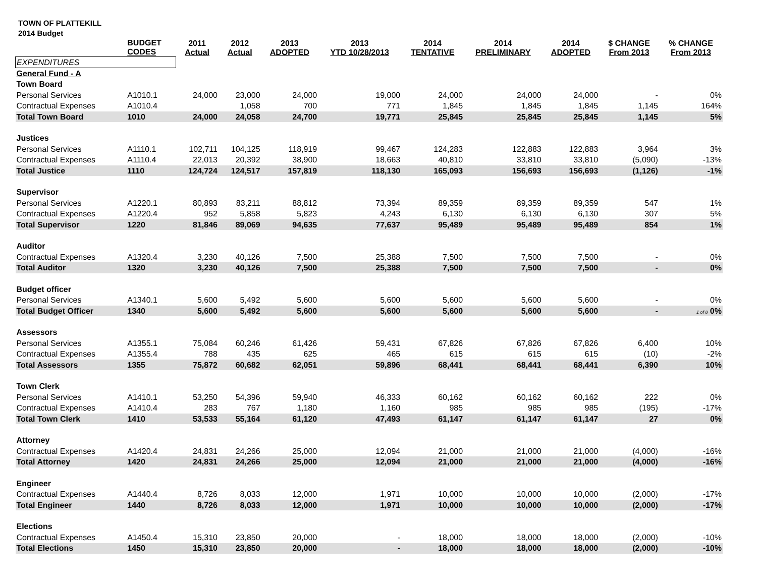TOWN OF PLATTEKILL
2014 Budget
| | BUDGET CODES | 2011 Actual | 2012 Actual | 2013 ADOPTED | 2013 YTD 10/28/2013 | 2014 TENTATIVE | 2014 PRELIMINARY | 2014 ADOPTED | $ CHANGE From 2013 | % CHANGE From 2013 |
| --- | --- | --- | --- | --- | --- | --- | --- | --- | --- | --- |
| EXPENDITURES | | | | | | | | | | |
| General Fund - A | | | | | | | | | | |
| Town Board | | | | | | | | | | |
| Personal Services | A1010.1 | 24,000 | 23,000 | 24,000 | 19,000 | 24,000 | 24,000 | 24,000 | - | 0% |
| Contractual Expenses | A1010.4 | | 1,058 | 700 | 771 | 1,845 | 1,845 | 1,845 | 1,145 | 164% |
| Total Town Board | 1010 | 24,000 | 24,058 | 24,700 | 19,771 | 25,845 | 25,845 | 25,845 | 1,145 | 5% |
| Justices | | | | | | | | | | |
| Personal Services | A1110.1 | 102,711 | 104,125 | 118,919 | 99,467 | 124,283 | 122,883 | 122,883 | 3,964 | 3% |
| Contractual Expenses | A1110.4 | 22,013 | 20,392 | 38,900 | 18,663 | 40,810 | 33,810 | 33,810 | (5,090) | -13% |
| Total Justice | 1110 | 124,724 | 124,517 | 157,819 | 118,130 | 165,093 | 156,693 | 156,693 | (1,126) | -1% |
| Supervisor | | | | | | | | | | |
| Personal Services | A1220.1 | 80,893 | 83,211 | 88,812 | 73,394 | 89,359 | 89,359 | 89,359 | 547 | 1% |
| Contractual Expenses | A1220.4 | 952 | 5,858 | 5,823 | 4,243 | 6,130 | 6,130 | 6,130 | 307 | 5% |
| Total Supervisor | 1220 | 81,846 | 89,069 | 94,635 | 77,637 | 95,489 | 95,489 | 95,489 | 854 | 1% |
| Auditor | | | | | | | | | | |
| Contractual Expenses | A1320.4 | 3,230 | 40,126 | 7,500 | 25,388 | 7,500 | 7,500 | 7,500 | - | 0% |
| Total Auditor | 1320 | 3,230 | 40,126 | 7,500 | 25,388 | 7,500 | 7,500 | 7,500 | - | 0% |
| Budget officer | | | | | | | | | | |
| Personal Services | A1340.1 | 5,600 | 5,492 | 5,600 | 5,600 | 5,600 | 5,600 | 5,600 | - | 0% |
| Total Budget Officer | 1340 | 5,600 | 5,492 | 5,600 | 5,600 | 5,600 | 5,600 | 5,600 | - | 1 of 8 0% |
| Assessors | | | | | | | | | | |
| Personal Services | A1355.1 | 75,084 | 60,246 | 61,426 | 59,431 | 67,826 | 67,826 | 67,826 | 6,400 | 10% |
| Contractual Expenses | A1355.4 | 788 | 435 | 625 | 465 | 615 | 615 | 615 | (10) | -2% |
| Total Assessors | 1355 | 75,872 | 60,682 | 62,051 | 59,896 | 68,441 | 68,441 | 68,441 | 6,390 | 10% |
| Town Clerk | | | | | | | | | | |
| Personal Services | A1410.1 | 53,250 | 54,396 | 59,940 | 46,333 | 60,162 | 60,162 | 60,162 | 222 | 0% |
| Contractual Expenses | A1410.4 | 283 | 767 | 1,180 | 1,160 | 985 | 985 | 985 | (195) | -17% |
| Total Town Clerk | 1410 | 53,533 | 55,164 | 61,120 | 47,493 | 61,147 | 61,147 | 61,147 | 27 | 0% |
| Attorney | | | | | | | | | | |
| Contractual Expenses | A1420.4 | 24,831 | 24,266 | 25,000 | 12,094 | 21,000 | 21,000 | 21,000 | (4,000) | -16% |
| Total Attorney | 1420 | 24,831 | 24,266 | 25,000 | 12,094 | 21,000 | 21,000 | 21,000 | (4,000) | -16% |
| Engineer | | | | | | | | | | |
| Contractual Expenses | A1440.4 | 8,726 | 8,033 | 12,000 | 1,971 | 10,000 | 10,000 | 10,000 | (2,000) | -17% |
| Total Engineer | 1440 | 8,726 | 8,033 | 12,000 | 1,971 | 10,000 | 10,000 | 10,000 | (2,000) | -17% |
| Elections | | | | | | | | | | |
| Contractual Expenses | A1450.4 | 15,310 | 23,850 | 20,000 | - | 18,000 | 18,000 | 18,000 | (2,000) | -10% |
| Total Elections | 1450 | 15,310 | 23,850 | 20,000 | - | 18,000 | 18,000 | 18,000 | (2,000) | -10% |